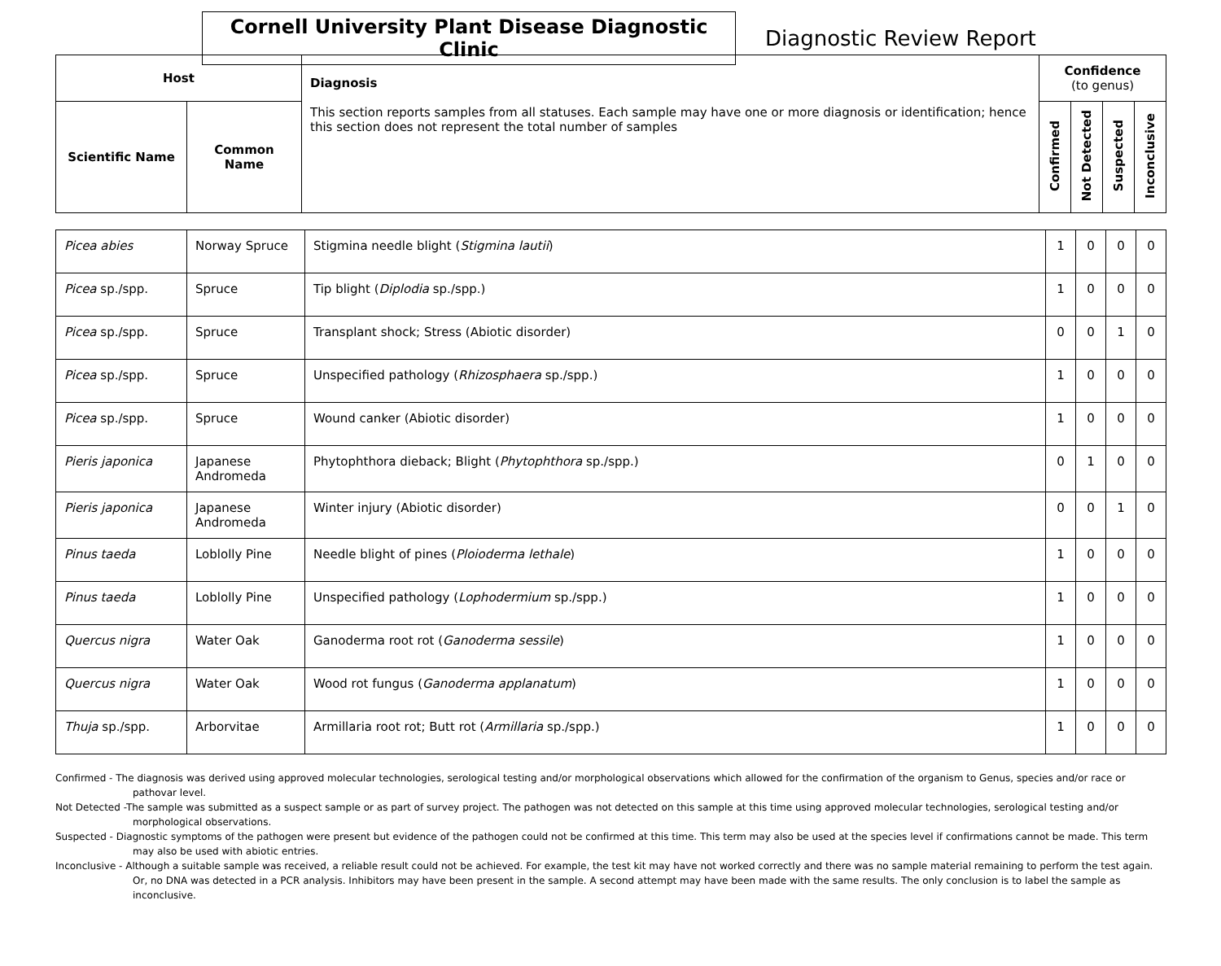Cornell University Plant Disease Diagnostic Clinic
Diagnostic Review Report
| Host | | Diagnosis This section reports samples from all statuses. Each sample may have one or more diagnosis or identification; hence this section does not represent the total number of samples | Confidence (to genus) | | | |
| --- | --- | --- | --- | --- | --- | --- |
| Scientific Name | Common Name | | Confirmed | Not Detected | Suspected | Inconclusive |
| Picea abies | Norway Spruce | Stigmina needle blight ( Stigmina lautii ) | 1 | 0 | 0 | 0 |
| Picea sp./spp. | Spruce | Tip blight ( Diplodia sp./spp.) | 1 | 0 | 0 | 0 |
| Picea sp./spp. | Spruce | Transplant shock; Stress (Abiotic disorder) | 0 | 0 | 1 | 0 |
| Picea sp./spp. | Spruce | Unspecified pathology ( Rhizosphaera sp./spp.) | 1 | 0 | 0 | 0 |
| Picea sp./spp. | Spruce | Wound canker (Abiotic disorder) | 1 | 0 | 0 | 0 |
| Pieris japonica | Japanese Andromeda | Phytophthora dieback; Blight ( Phytophthora sp./spp.) | 0 | 1 | 0 | 0 |
| Pieris japonica | Japanese Andromeda | Winter injury (Abiotic disorder) | 0 | 0 | 1 | 0 |
| Pinus taeda | Loblolly Pine | Needle blight of pines ( Ploioderma lethale ) | 1 | 0 | 0 | 0 |
| Pinus taeda | Loblolly Pine | Unspecified pathology ( Lophodermium sp./spp.) | 1 | 0 | 0 | 0 |
| Quercus nigra | Water Oak | Ganoderma root rot ( Ganoderma sessile ) | 1 | 0 | 0 | 0 |
| Quercus nigra | Water Oak | Wood rot fungus ( Ganoderma applanatum ) | 1 | 0 | 0 | 0 |
| Thuja sp./spp. | Arborvitae | Armillaria root rot; Butt rot ( Armillaria sp./spp.) | 1 | 0 | 0 | 0 |
Confirmed - The diagnosis was derived using approved molecular technologies, serological testing and/or morphological observations which allowed for the confirmation of the organism to Genus, species and/or race or pathovar level.
Not Detected -The sample was submitted as a suspect sample or as part of survey project. The pathogen was not detected on this sample at this time using approved molecular technologies, serological testing and/or morphological observations.
Suspected - Diagnostic symptoms of the pathogen were present but evidence of the pathogen could not be confirmed at this time. This term may also be used at the species level if confirmations cannot be made. This term may also be used with abiotic entries.
Inconclusive - Although a suitable sample was received, a reliable result could not be achieved. For example, the test kit may have not worked correctly and there was no sample material remaining to perform the test again. Or, no DNA was detected in a PCR analysis. Inhibitors may have been present in the sample. A second attempt may have been made with the same results. The only conclusion is to label the sample as inconclusive.